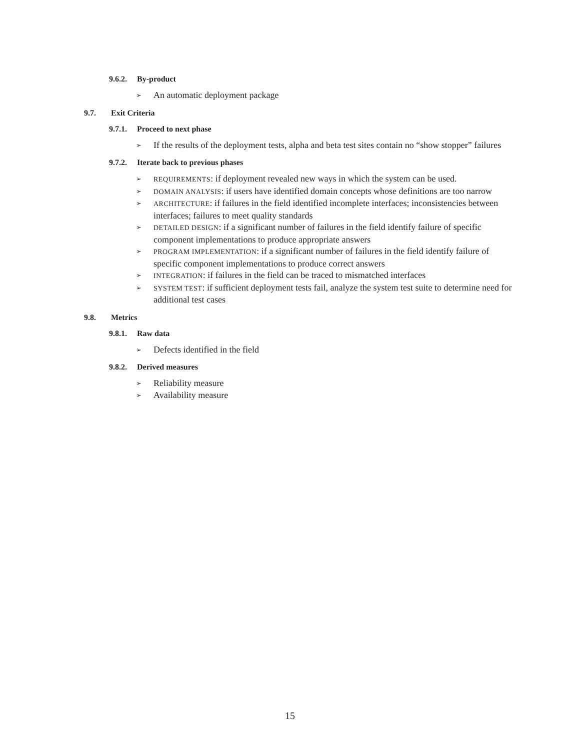9.6.2. By-product
➢ An automatic deployment package
9.7. Exit Criteria
9.7.1. Proceed to next phase
➢ If the results of the deployment tests, alpha and beta test sites contain no “show stopper” failures
9.7.2. Iterate back to previous phases
➢ REQUIREMENTS: if deployment revealed new ways in which the system can be used.
➢ DOMAIN ANALYSIS: if users have identified domain concepts whose definitions are too narrow
➢ ARCHITECTURE: if failures in the field identified incomplete interfaces; inconsistencies between interfaces; failures to meet quality standards
➢ DETAILED DESIGN: if a significant number of failures in the field identify failure of specific component implementations to produce appropriate answers
➢ PROGRAM IMPLEMENTATION: if a significant number of failures in the field identify failure of specific component implementations to produce correct answers
➢ INTEGRATION: if failures in the field can be traced to mismatched interfaces
➢ SYSTEM TEST: if sufficient deployment tests fail, analyze the system test suite to determine need for additional test cases
9.8. Metrics
9.8.1. Raw data
➢ Defects identified in the field
9.8.2. Derived measures
➢ Reliability measure
➢ Availability measure
15